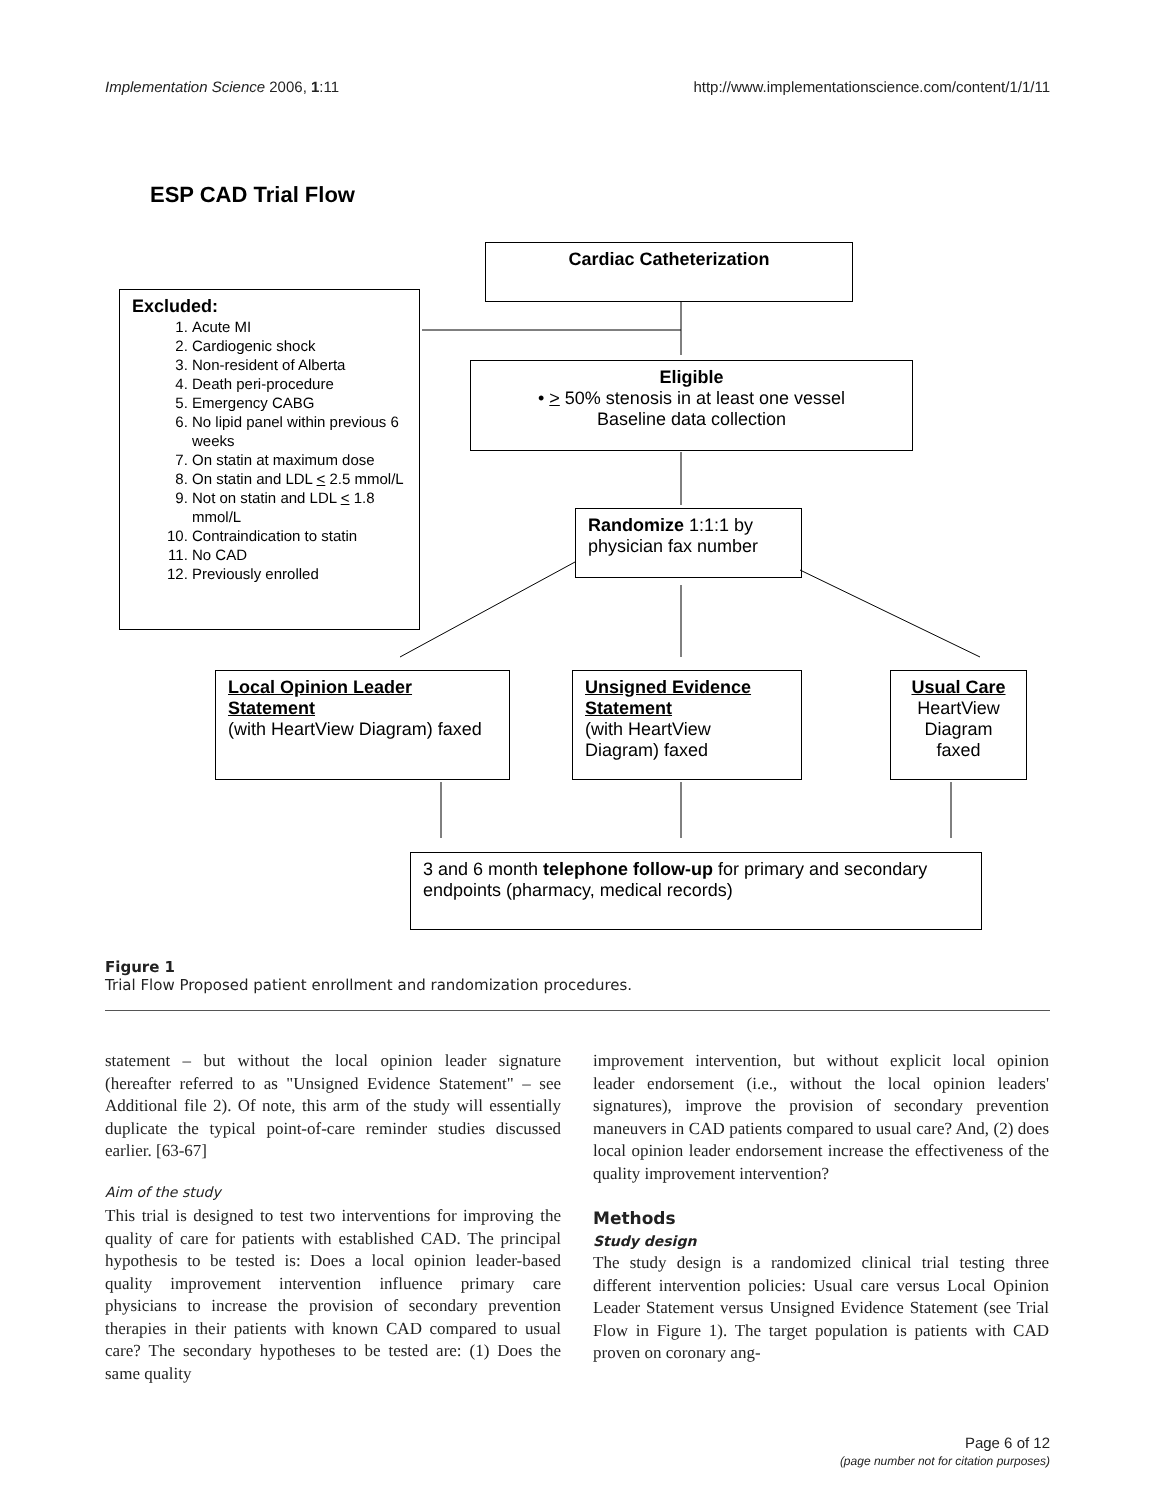Implementation Science 2006, 1:11 http://www.implementationscience.com/content/1/1/11
ESP CAD Trial Flow
Cardiac Catheterization
Excluded:
1. Acute MI
2. Cardiogenic shock
3. Non-resident of Alberta
4. Death peri-procedure
5. Emergency CABG
6. No lipid panel within previous 6 weeks
7. On statin at maximum dose
8. On statin and LDL < 2.5 mmol/L
9. Not on statin and LDL < 1.8 mmol/L
10. Contraindication to statin
11. No CAD
12. Previously enrolled
Eligible
• > 50% stenosis in at least one vessel
Baseline data collection
Randomize 1:1:1 by physician fax number
Local Opinion Leader Statement
(with HeartView Diagram) faxed
Unsigned Evidence Statement
(with HeartView Diagram) faxed
Usual Care
HeartView Diagram faxed
3 and 6 month telephone follow-up for primary and secondary endpoints (pharmacy, medical records)
Figure 1
Trial Flow Proposed patient enrollment and randomization procedures.
statement – but without the local opinion leader signature (hereafter referred to as "Unsigned Evidence Statement" – see Additional file 2). Of note, this arm of the study will essentially duplicate the typical point-of-care reminder studies discussed earlier. [63-67]
Aim of the study
This trial is designed to test two interventions for improving the quality of care for patients with established CAD. The principal hypothesis to be tested is: Does a local opinion leader-based quality improvement intervention influence primary care physicians to increase the provision of secondary prevention therapies in their patients with known CAD compared to usual care? The secondary hypotheses to be tested are: (1) Does the same quality
improvement intervention, but without explicit local opinion leader endorsement (i.e., without the local opinion leaders' signatures), improve the provision of secondary prevention maneuvers in CAD patients compared to usual care? And, (2) does local opinion leader endorsement increase the effectiveness of the quality improvement intervention?
Methods
Study design
The study design is a randomized clinical trial testing three different intervention policies: Usual care versus Local Opinion Leader Statement versus Unsigned Evidence Statement (see Trial Flow in Figure 1). The target population is patients with CAD proven on coronary ang-
Page 6 of 12
(page number not for citation purposes)